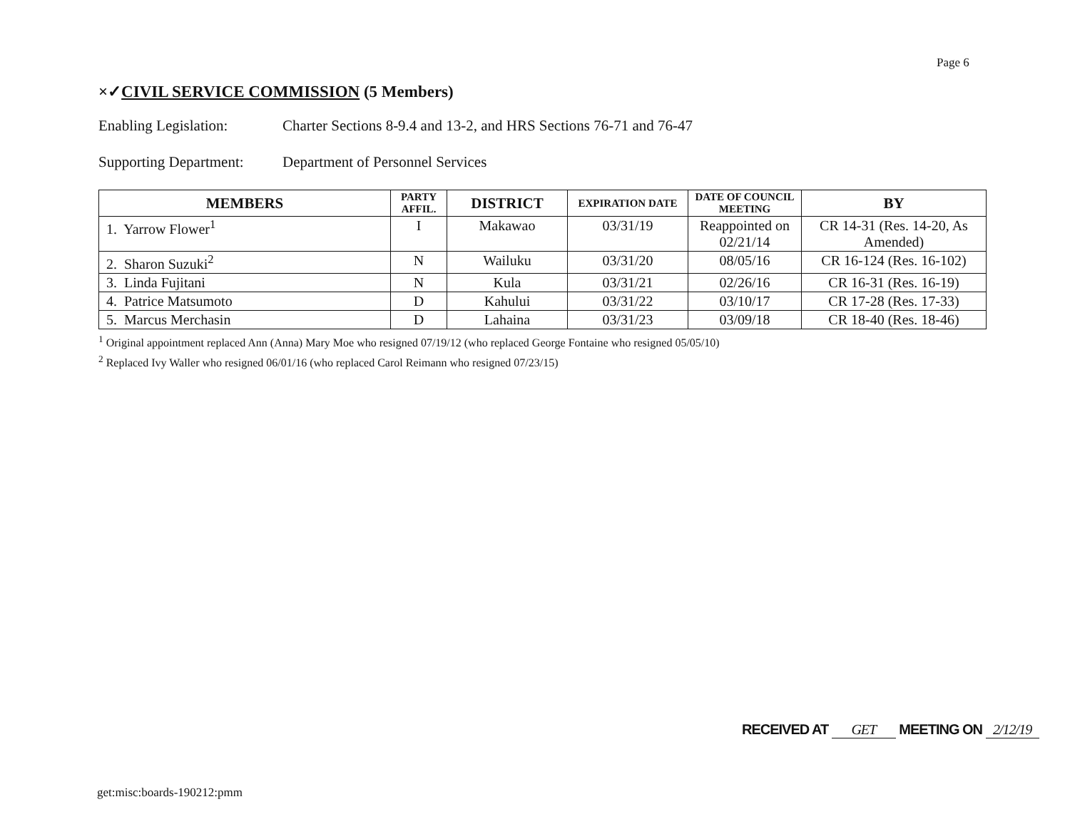Page 6
×✓CIVIL SERVICE COMMISSION (5 Members)
Enabling Legislation:
Charter Sections 8-9.4 and 13-2, and HRS Sections 76-71 and 76-47
Supporting Department:
Department of Personnel Services
| MEMBERS | PARTY AFFIL. | DISTRICT | EXPIRATION DATE | DATE OF COUNCIL MEETING | BY |
| --- | --- | --- | --- | --- | --- |
| 1. Yarrow Flower<sup>1</sup> | I | Makawao | 03/31/19 | Reappointed on 02/21/14 | CR 14-31 (Res. 14-20, As Amended) |
| 2. Sharon Suzuki<sup>2</sup> | N | Wailuku | 03/31/20 | 08/05/16 | CR 16-124 (Res. 16-102) |
| 3. Linda Fujitani | N | Kula | 03/31/21 | 02/26/16 | CR 16-31 (Res. 16-19) |
| 4. Patrice Matsumoto | D | Kahului | 03/31/22 | 03/10/17 | CR 17-28 (Res. 17-33) |
| 5. Marcus Merchasin | D | Lahaina | 03/31/23 | 03/09/18 | CR 18-40 (Res. 18-46) |
<sup>1</sup> Original appointment replaced Ann (Anna) Mary Moe who resigned 07/19/12 (who replaced George Fontaine who resigned 05/05/10)
<sup>2</sup> Replaced Ivy Waller who resigned 06/01/16 (who replaced Carol Reimann who resigned 07/23/15)
RECEIVED AT GET MEETING ON 2/12/19
get:misc:boards-190212:pmm